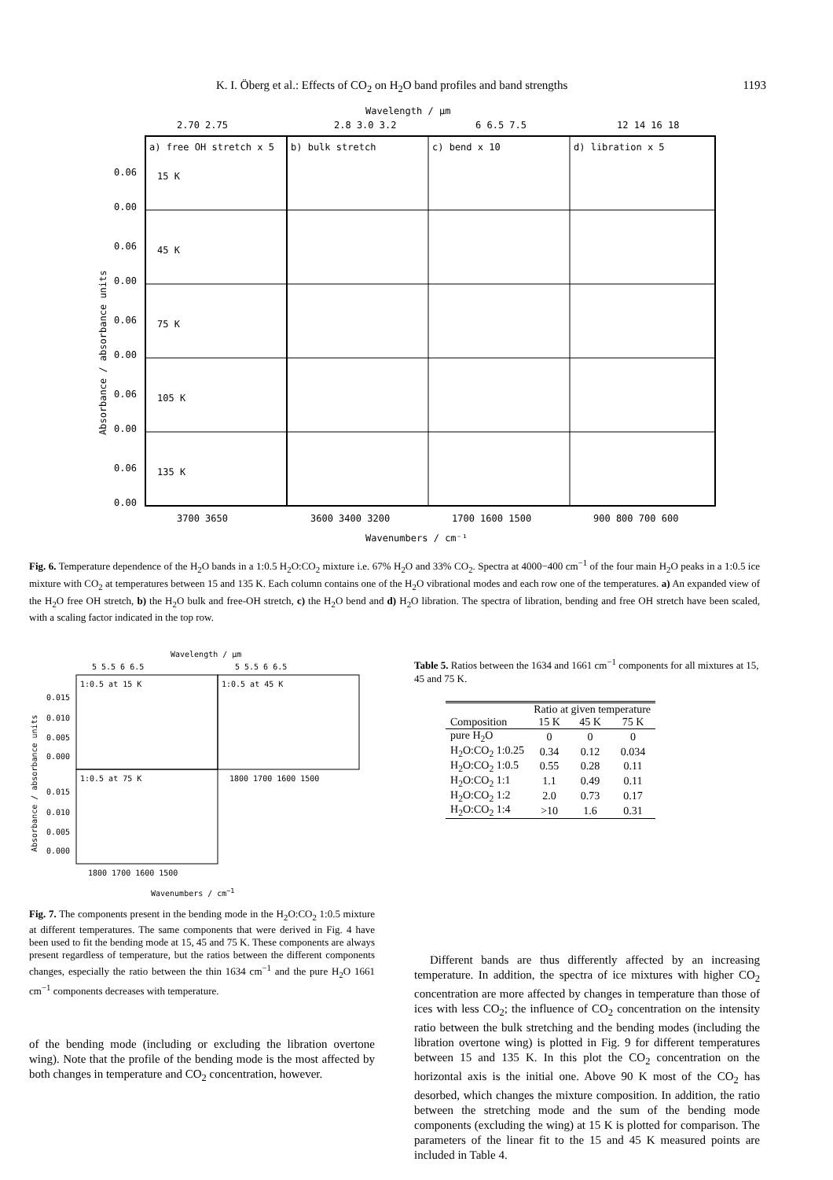K. I. Öberg et al.: Effects of CO<sub>2</sub> on H<sub>2</sub>O band profiles and band strengths 1193
Wavelength / μm
2.70 2.75
2.8 3.0 3.2
6 6.5 7.5
12 14 16 18
a) free OH stretch x 5
b) bulk stretch
c) bend x 10
d) libration x 5
15 K
45 K
75 K
105 K
135 K
0.06
0.00
0.06
0.00
0.06
0.00
0.06
0.00
0.06
0.00
Absorbance / absorbance units
3700 3650
3600 3400 3200
1700 1600 1500
900 800 700 600
Wavenumbers / cm⁻¹
Fig. 6. Temperature dependence of the H<sub>2</sub>O bands in a 1:0.5 H<sub>2</sub>O:CO<sub>2</sub> mixture i.e. 67% H<sub>2</sub>O and 33% CO<sub>2</sub>. Spectra at 4000−400 cm<sup>−1</sup> of the four main H<sub>2</sub>O peaks in a 1:0.5 ice mixture with CO<sub>2</sub> at temperatures between 15 and 135 K. Each column contains one of the H<sub>2</sub>O vibrational modes and each row one of the temperatures. a) An expanded view of the H<sub>2</sub>O free OH stretch, b) the H<sub>2</sub>O bulk and free-OH stretch, c) the H<sub>2</sub>O bend and d) H<sub>2</sub>O libration. The spectra of libration, bending and free OH stretch have been scaled, with a scaling factor indicated in the top row.
Wavelength / μm
5 5.5 6 6.5
5 5.5 6 6.5
1:0.5 at 15 K
1:0.5 at 45 K
1:0.5 at 75 K
0.015
0.010
0.005
0.000
0.015
0.010
0.005
0.000
1800 1700 1600 1500
1800 1700 1600 1500
Absorbance / absorbance units
Wavenumbers / cm<sup>−1</sup>
Fig. 7. The components present in the bending mode in the H<sub>2</sub>O:CO<sub>2</sub> 1:0.5 mixture at different temperatures. The same components that were derived in Fig. 4 have been used to fit the bending mode at 15, 45 and 75 K. These components are always present regardless of temperature, but the ratios between the different components changes, especially the ratio between the thin 1634 cm<sup>−1</sup> and the pure H<sub>2</sub>O 1661 cm<sup>−1</sup> components decreases with temperature.
of the bending mode (including or excluding the libration overtone wing). Note that the profile of the bending mode is the most affected by both changes in temperature and CO<sub>2</sub> concentration, however.
Table 5. Ratios between the 1634 and 1661 cm<sup>−1</sup> components for all mixtures at 15, 45 and 75 K.
| | Ratio at given temperature | | |
| --- | --- | --- | --- |
| Composition | 15 K | 45 K | 75 K |
| pure H<sub>2</sub>O | 0 | 0 | 0 |
| H<sub>2</sub>O:CO<sub>2</sub> 1:0.25 | 0.34 | 0.12 | 0.034 |
| H<sub>2</sub>O:CO<sub>2</sub> 1:0.5 | 0.55 | 0.28 | 0.11 |
| H<sub>2</sub>O:CO<sub>2</sub> 1:1 | 1.1 | 0.49 | 0.11 |
| H<sub>2</sub>O:CO<sub>2</sub> 1:2 | 2.0 | 0.73 | 0.17 |
| H<sub>2</sub>O:CO<sub>2</sub> 1:4 | >10 | 1.6 | 0.31 |
Different bands are thus differently affected by an increasing temperature. In addition, the spectra of ice mixtures with higher CO<sub>2</sub> concentration are more affected by changes in temperature than those of ices with less CO<sub>2</sub>; the influence of CO<sub>2</sub> concentration on the intensity ratio between the bulk stretching and the bending modes (including the libration overtone wing) is plotted in Fig. 9 for different temperatures between 15 and 135 K. In this plot the CO<sub>2</sub> concentration on the horizontal axis is the initial one. Above 90 K most of the CO<sub>2</sub> has desorbed, which changes the mixture composition. In addition, the ratio between the stretching mode and the sum of the bending mode components (excluding the wing) at 15 K is plotted for comparison. The parameters of the linear fit to the 15 and 45 K measured points are included in Table 4.